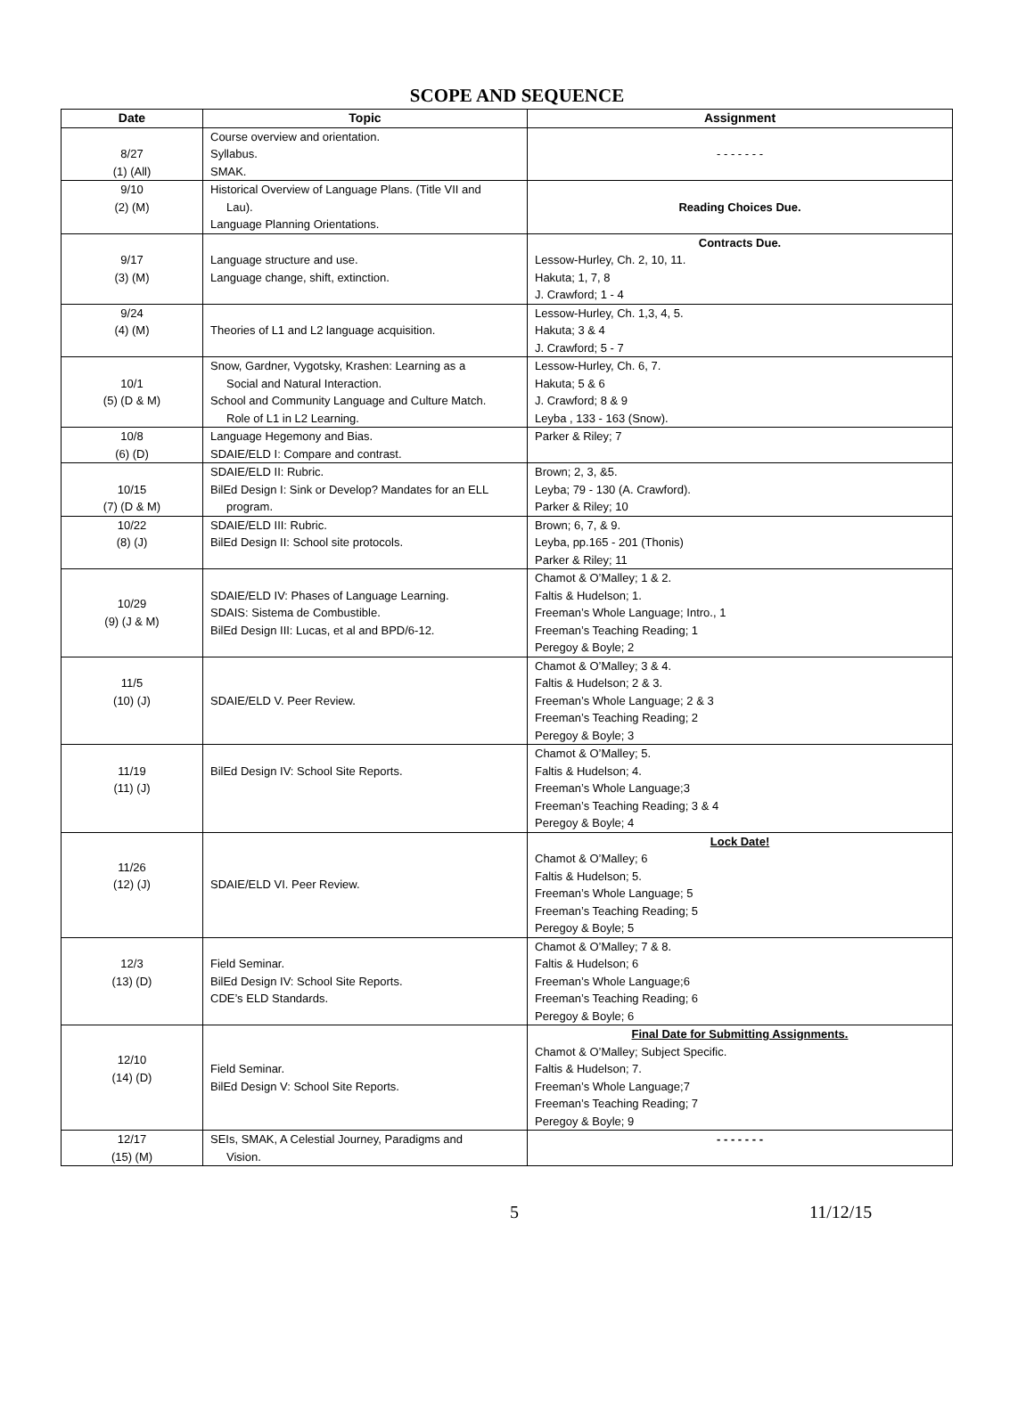SCOPE AND SEQUENCE
| Date | Topic | Assignment |
| --- | --- | --- |
| 8/27 (1) (All) | Course overview and orientation. Syllabus. SMAK. | - - - - - - - |
| 9/10 (2) (M) | Historical Overview of Language Plans. (Title VII and Lau). Language Planning Orientations. | Reading Choices Due. |
| 9/17 (3) (M) | Language structure and use. Language change, shift, extinction. | Contracts Due. Lessow-Hurley, Ch. 2, 10, 11. Hakuta; 1, 7, 8 J. Crawford; 1 - 4 |
| 9/24 (4) (M) | Theories of L1 and L2 language acquisition. | Lessow-Hurley, Ch. 1,3, 4, 5. Hakuta; 3 & 4 J. Crawford; 5 - 7 |
| 10/1 (5) (D & M) | Snow, Gardner, Vygotsky, Krashen: Learning as a Social and Natural Interaction. School and Community Language and Culture Match. Role of L1 in L2 Learning. | Lessow-Hurley, Ch. 6, 7. Hakuta; 5 & 6 J. Crawford; 8 & 9 Leyba , 133 - 163 (Snow). |
| 10/8 (6) (D) | Language Hegemony and Bias. SDAIE/ELD I: Compare and contrast. | Parker & Riley; 7 |
| 10/15 (7) (D & M) | SDAIE/ELD II: Rubric. BilEd Design I: Sink or Develop? Mandates for an ELL program. | Brown; 2, 3, &5. Leyba; 79 - 130 (A. Crawford). Parker & Riley; 10 |
| 10/22 (8) (J) | SDAIE/ELD III: Rubric. BilEd Design II: School site protocols. | Brown; 6, 7, & 9. Leyba, pp.165 - 201 (Thonis) Parker & Riley; 11 |
| 10/29 (9) (J & M) | SDAIE/ELD IV: Phases of Language Learning. SDAIS: Sistema de Combustible. BilEd Design III: Lucas, et al and BPD/6-12. | Chamot & O’Malley; 1 & 2. Faltis & Hudelson; 1. Freeman’s Whole Language; Intro., 1 Freeman’s Teaching Reading; 1 Peregoy & Boyle; 2 |
| 11/5 (10) (J) | SDAIE/ELD V. Peer Review. | Chamot & O’Malley; 3 & 4. Faltis & Hudelson; 2 & 3. Freeman’s Whole Language; 2 & 3 Freeman’s Teaching Reading; 2 Peregoy & Boyle; 3 |
| 11/19 (11) (J) | BilEd Design IV: School Site Reports. | Chamot & O’Malley; 5. Faltis & Hudelson; 4. Freeman’s Whole Language;3 Freeman’s Teaching Reading; 3 & 4 Peregoy & Boyle; 4 |
| 11/26 (12) (J) | SDAIE/ELD VI. Peer Review. | Lock Date! Chamot & O’Malley; 6 Faltis & Hudelson; 5. Freeman’s Whole Language; 5 Freeman’s Teaching Reading; 5 Peregoy & Boyle; 5 |
| 12/3 (13) (D) | Field Seminar. BilEd Design IV: School Site Reports. CDE’s ELD Standards. | Chamot & O’Malley; 7 & 8. Faltis & Hudelson; 6 Freeman’s Whole Language;6 Freeman’s Teaching Reading; 6 Peregoy & Boyle; 6 |
| 12/10 (14) (D) | Field Seminar. BilEd Design V: School Site Reports. | Final Date for Submitting Assignments. Chamot & O’Malley; Subject Specific. Faltis & Hudelson; 7. Freeman’s Whole Language;7 Freeman’s Teaching Reading; 7 Peregoy & Boyle; 9 |
| 12/17 (15) (M) | SEIs, SMAK, A Celestial Journey, Paradigms and Vision. | - - - - - - - |
5 11/12/15